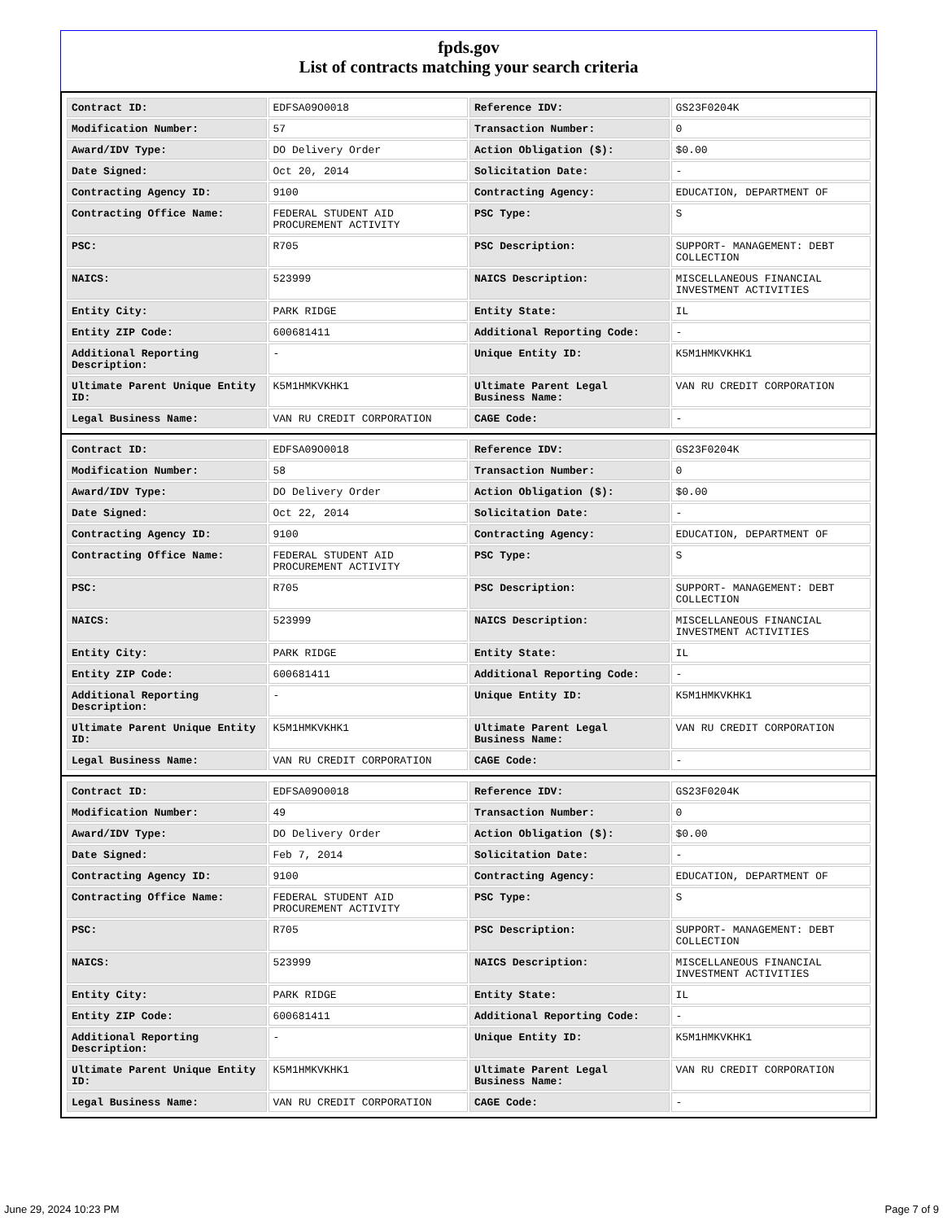fpds.gov
List of contracts matching your search criteria
| Contract ID: | EDFSA09O0018 | Reference IDV: | GS23F0204K |
| Modification Number: | 57 | Transaction Number: | 0 |
| Award/IDV Type: | DO Delivery Order | Action Obligation ($): | $0.00 |
| Date Signed: | Oct 20, 2014 | Solicitation Date: | - |
| Contracting Agency ID: | 9100 | Contracting Agency: | EDUCATION, DEPARTMENT OF |
| Contracting Office Name: | FEDERAL STUDENT AID PROCUREMENT ACTIVITY | PSC Type: | S |
| PSC: | R705 | PSC Description: | SUPPORT- MANAGEMENT: DEBT COLLECTION |
| NAICS: | 523999 | NAICS Description: | MISCELLANEOUS FINANCIAL INVESTMENT ACTIVITIES |
| Entity City: | PARK RIDGE | Entity State: | IL |
| Entity ZIP Code: | 600681411 | Additional Reporting Code: | - |
| Additional Reporting Description: | - | Unique Entity ID: | K5M1HMKVKHK1 |
| Ultimate Parent Unique Entity ID: | K5M1HMKVKHK1 | Ultimate Parent Legal Business Name: | VAN RU CREDIT CORPORATION |
| Legal Business Name: | VAN RU CREDIT CORPORATION | CAGE Code: | - |
| Contract ID: | EDFSA09O0018 | Reference IDV: | GS23F0204K |
| Modification Number: | 58 | Transaction Number: | 0 |
| Award/IDV Type: | DO Delivery Order | Action Obligation ($): | $0.00 |
| Date Signed: | Oct 22, 2014 | Solicitation Date: | - |
| Contracting Agency ID: | 9100 | Contracting Agency: | EDUCATION, DEPARTMENT OF |
| Contracting Office Name: | FEDERAL STUDENT AID PROCUREMENT ACTIVITY | PSC Type: | S |
| PSC: | R705 | PSC Description: | SUPPORT- MANAGEMENT: DEBT COLLECTION |
| NAICS: | 523999 | NAICS Description: | MISCELLANEOUS FINANCIAL INVESTMENT ACTIVITIES |
| Entity City: | PARK RIDGE | Entity State: | IL |
| Entity ZIP Code: | 600681411 | Additional Reporting Code: | - |
| Additional Reporting Description: | - | Unique Entity ID: | K5M1HMKVKHK1 |
| Ultimate Parent Unique Entity ID: | K5M1HMKVKHK1 | Ultimate Parent Legal Business Name: | VAN RU CREDIT CORPORATION |
| Legal Business Name: | VAN RU CREDIT CORPORATION | CAGE Code: | - |
| Contract ID: | EDFSA09O0018 | Reference IDV: | GS23F0204K |
| Modification Number: | 49 | Transaction Number: | 0 |
| Award/IDV Type: | DO Delivery Order | Action Obligation ($): | $0.00 |
| Date Signed: | Feb 7, 2014 | Solicitation Date: | - |
| Contracting Agency ID: | 9100 | Contracting Agency: | EDUCATION, DEPARTMENT OF |
| Contracting Office Name: | FEDERAL STUDENT AID PROCUREMENT ACTIVITY | PSC Type: | S |
| PSC: | R705 | PSC Description: | SUPPORT- MANAGEMENT: DEBT COLLECTION |
| NAICS: | 523999 | NAICS Description: | MISCELLANEOUS FINANCIAL INVESTMENT ACTIVITIES |
| Entity City: | PARK RIDGE | Entity State: | IL |
| Entity ZIP Code: | 600681411 | Additional Reporting Code: | - |
| Additional Reporting Description: | - | Unique Entity ID: | K5M1HMKVKHK1 |
| Ultimate Parent Unique Entity ID: | K5M1HMKVKHK1 | Ultimate Parent Legal Business Name: | VAN RU CREDIT CORPORATION |
| Legal Business Name: | VAN RU CREDIT CORPORATION | CAGE Code: | - |
June 29, 2024 10:23 PM Page 7 of 9